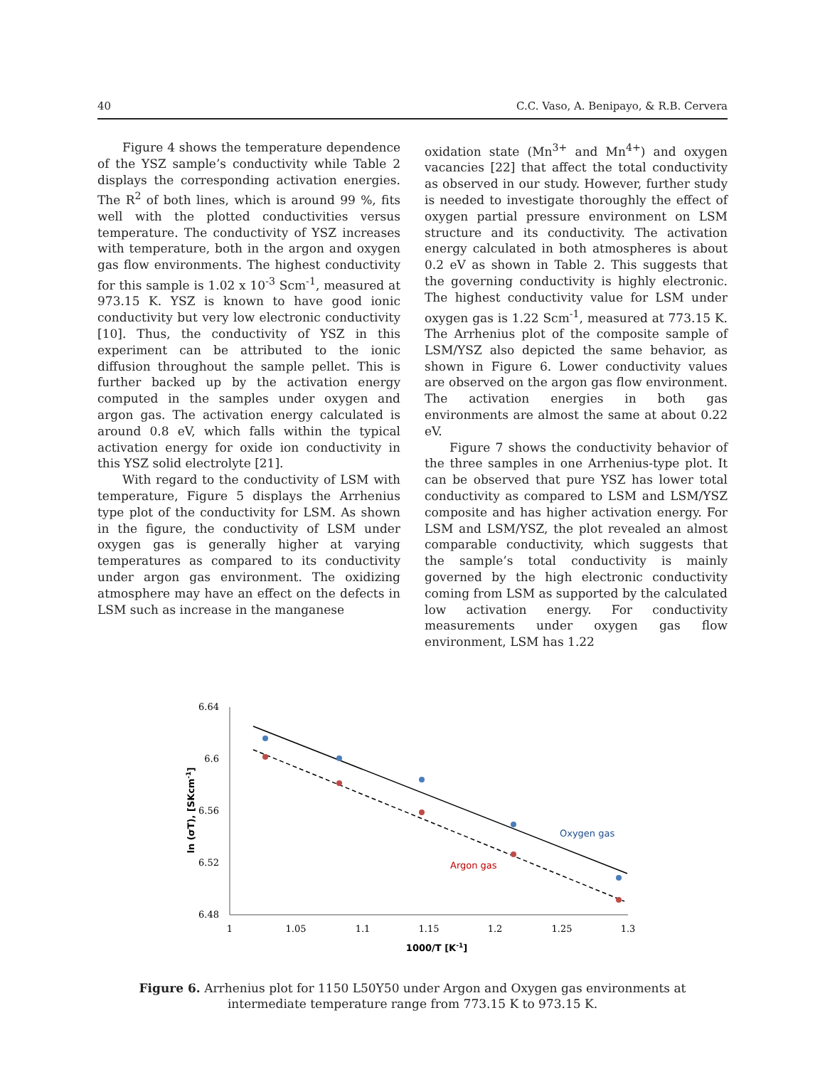40 C.C. Vaso, A. Benipayo, & R.B. Cervera
Figure 4 shows the temperature dependence of the YSZ sample’s conductivity while Table 2 displays the corresponding activation energies. The R<sup>2</sup> of both lines, which is around 99 %, fits well with the plotted conductivities versus temperature. The conductivity of YSZ increases with temperature, both in the argon and oxygen gas flow environments. The highest conductivity for this sample is 1.02 x 10<sup>-3</sup> Scm<sup>-1</sup>, measured at 973.15 K. YSZ is known to have good ionic conductivity but very low electronic conductivity [10]. Thus, the conductivity of YSZ in this experiment can be attributed to the ionic diffusion throughout the sample pellet. This is further backed up by the activation energy computed in the samples under oxygen and argon gas. The activation energy calculated is around 0.8 eV, which falls within the typical activation energy for oxide ion conductivity in this YSZ solid electrolyte [21].
With regard to the conductivity of LSM with temperature, Figure 5 displays the Arrhenius type plot of the conductivity for LSM. As shown in the figure, the conductivity of LSM under oxygen gas is generally higher at varying temperatures as compared to its conductivity under argon gas environment. The oxidizing atmosphere may have an effect on the defects in LSM such as increase in the manganese
oxidation state (Mn<sup>3+</sup> and Mn<sup>4+</sup>) and oxygen vacancies [22] that affect the total conductivity as observed in our study. However, further study is needed to investigate thoroughly the effect of oxygen partial pressure environment on LSM structure and its conductivity. The activation energy calculated in both atmospheres is about 0.2 eV as shown in Table 2. This suggests that the governing conductivity is highly electronic. The highest conductivity value for LSM under oxygen gas is 1.22 Scm<sup>-1</sup>, measured at 773.15 K. The Arrhenius plot of the composite sample of LSM/YSZ also depicted the same behavior, as shown in Figure 6. Lower conductivity values are observed on the argon gas flow environment. The activation energies in both gas environments are almost the same at about 0.22 eV.
Figure 7 shows the conductivity behavior of the three samples in one Arrhenius-type plot. It can be observed that pure YSZ has lower total conductivity as compared to LSM and LSM/YSZ composite and has higher activation energy. For LSM and LSM/YSZ, the plot revealed an almost comparable conductivity, which suggests that the sample’s total conductivity is mainly governed by the high electronic conductivity coming from LSM as supported by the calculated low activation energy. For conductivity measurements under oxygen gas flow environment, LSM has 1.22
6.64
6.6
6.56
6.52
6.48
1
1.05
1.1
1.15
1.2
1.25
1.3
1000/T [K-1]
ln (σT), [SKcm-1]
Oxygen gas
Argon gas
Figure 6. Arrhenius plot for 1150 L50Y50 under Argon and Oxygen gas environments at
intermediate temperature range from 773.15 K to 973.15 K.